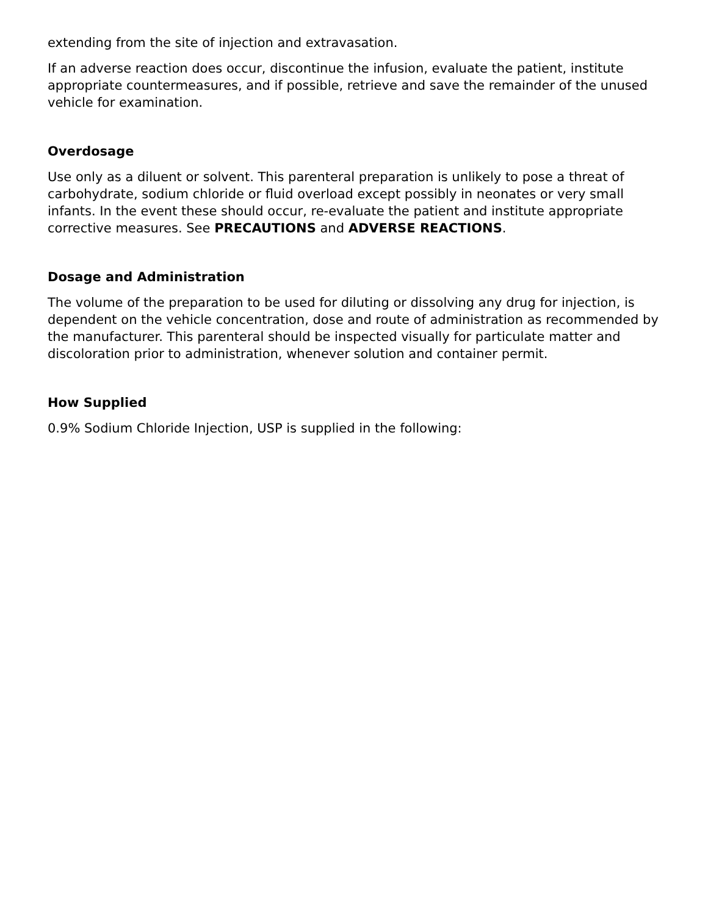extending from the site of injection and extravasation.
If an adverse reaction does occur, discontinue the infusion, evaluate the patient, institute appropriate countermeasures, and if possible, retrieve and save the remainder of the unused vehicle for examination.
Overdosage
Use only as a diluent or solvent. This parenteral preparation is unlikely to pose a threat of carbohydrate, sodium chloride or fluid overload except possibly in neonates or very small infants. In the event these should occur, re-evaluate the patient and institute appropriate corrective measures. See PRECAUTIONS and ADVERSE REACTIONS.
Dosage and Administration
The volume of the preparation to be used for diluting or dissolving any drug for injection, is dependent on the vehicle concentration, dose and route of administration as recommended by the manufacturer. This parenteral should be inspected visually for particulate matter and discoloration prior to administration, whenever solution and container permit.
How Supplied
0.9% Sodium Chloride Injection, USP is supplied in the following: